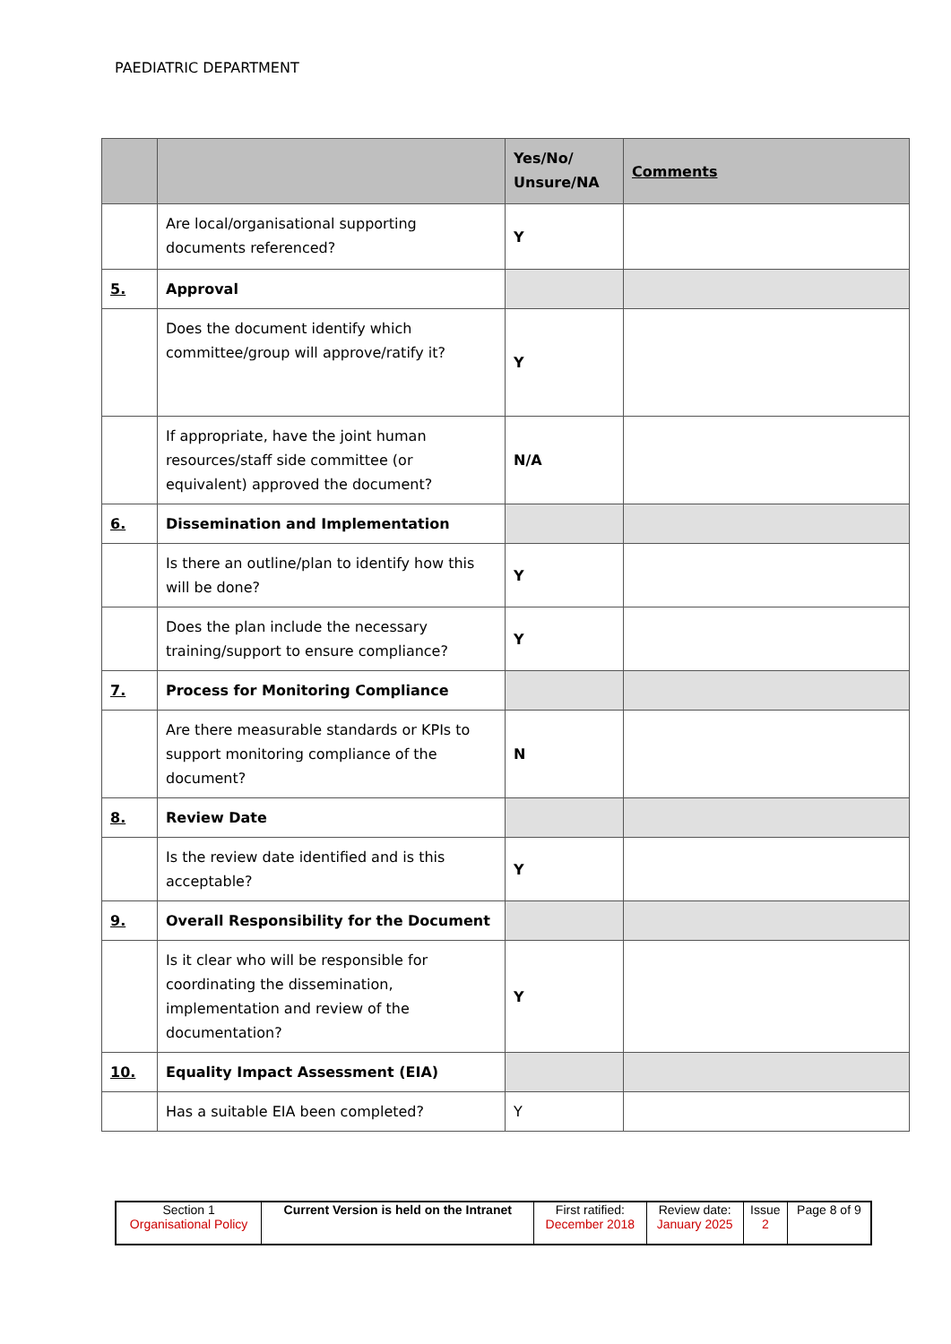PAEDIATRIC DEPARTMENT
| | | Yes/No/ Unsure/NA | Comments |
| --- | --- | --- | --- |
| | Are local/organisational supporting documents referenced? | Y | |
| 5. | Approval | | |
| | Does the document identify which committee/group will approve/ratify it? | Y | |
| | If appropriate, have the joint human resources/staff side committee (or equivalent) approved the document? | N/A | |
| 6. | Dissemination and Implementation | | |
| | Is there an outline/plan to identify how this will be done? | Y | |
| | Does the plan include the necessary training/support to ensure compliance? | Y | |
| 7. | Process for Monitoring Compliance | | |
| | Are there measurable standards or KPIs to support monitoring compliance of the document? | N | |
| 8. | Review Date | | |
| | Is the review date identified and is this acceptable? | Y | |
| 9. | Overall Responsibility for the Document | | |
| | Is it clear who will be responsible for coordinating the dissemination, implementation and review of the documentation? | Y | |
| 10. | Equality Impact Assessment (EIA) | | |
| | Has a suitable EIA been completed? | Y | |
| Section 1 Organisational Policy | Current Version is held on the Intranet | First ratified: December 2018 | Review date: January 2025 | Issue 2 | Page 8 of 9 |